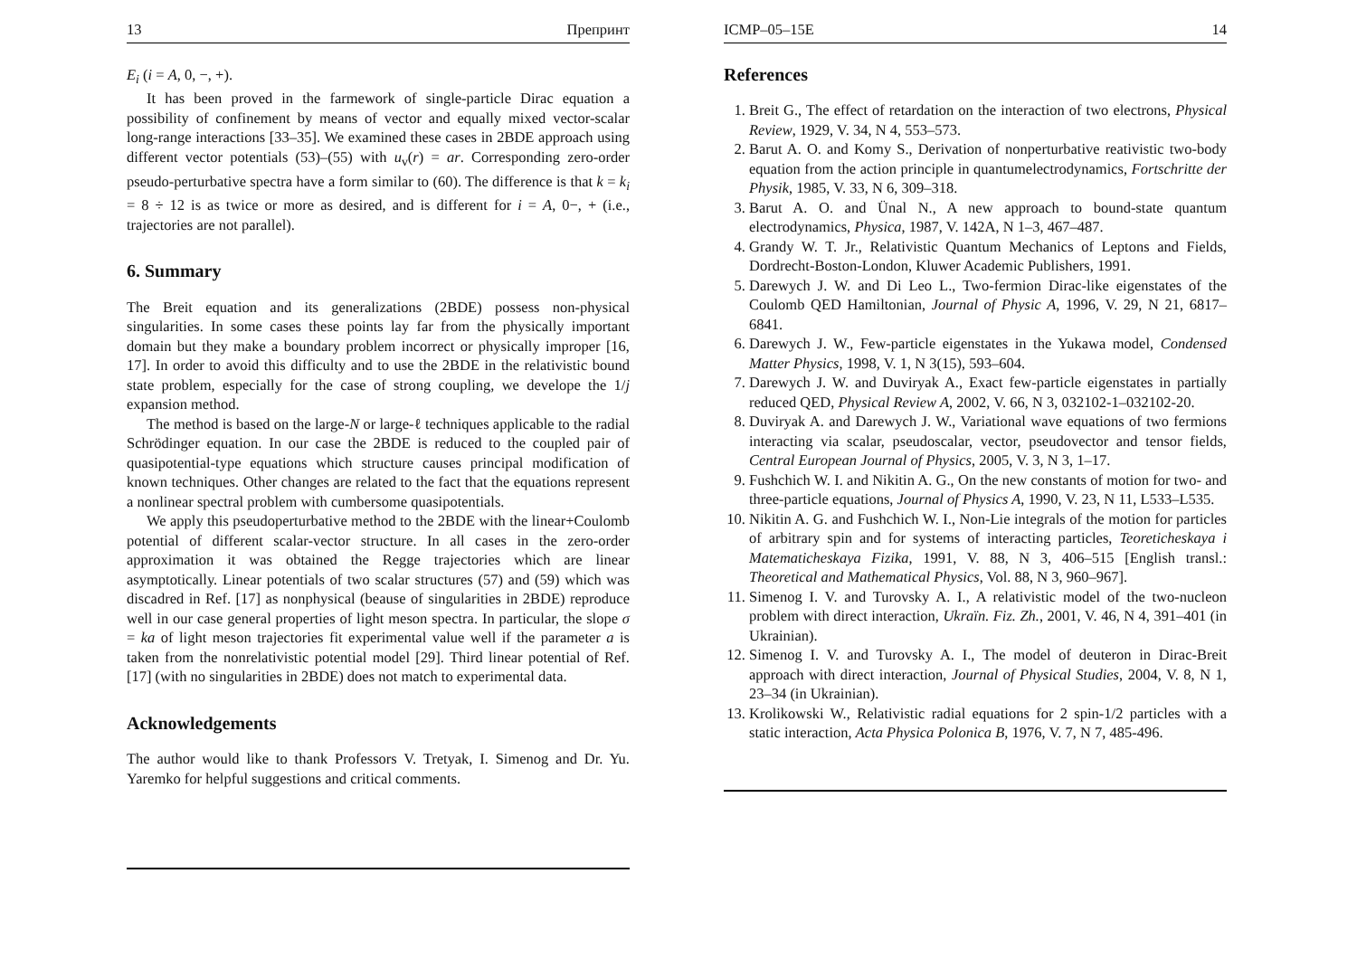13 Препринт
E<sub>i</sub> (i = A, 0, −, +).
It has been proved in the farmework of single-particle Dirac equation a possibility of confinement by means of vector and equally mixed vector-scalar long-range interactions [33–35]. We examined these cases in 2BDE approach using different vector potentials (53)–(55) with u<sub>v</sub>(r) = ar. Corresponding zero-order pseudo-perturbative spectra have a form similar to (60). The difference is that k = k<sub>i</sub> = 8 ÷ 12 is as twice or more as desired, and is different for i = A, 0−, + (i.e., trajectories are not parallel).
6. Summary
The Breit equation and its generalizations (2BDE) possess non-physical singularities. In some cases these points lay far from the physically important domain but they make a boundary problem incorrect or physically improper [16, 17]. In order to avoid this difficulty and to use the 2BDE in the relativistic bound state problem, especially for the case of strong coupling, we develope the 1/j expansion method.
The method is based on the large-N or large-ℓ techniques applicable to the radial Schrödinger equation. In our case the 2BDE is reduced to the coupled pair of quasipotential-type equations which structure causes principal modification of known techniques. Other changes are related to the fact that the equations represent a nonlinear spectral problem with cumbersome quasipotentials.
We apply this pseudoperturbative method to the 2BDE with the linear+Coulomb potential of different scalar-vector structure. In all cases in the zero-order approximation it was obtained the Regge trajectories which are linear asymptotically. Linear potentials of two scalar structures (57) and (59) which was discadred in Ref. [17] as nonphysical (beause of singularities in 2BDE) reproduce well in our case general properties of light meson spectra. In particular, the slope σ = ka of light meson trajectories fit experimental value well if the parameter a is taken from the nonrelativistic potential model [29]. Third linear potential of Ref. [17] (with no singularities in 2BDE) does not match to experimental data.
Acknowledgements
The author would like to thank Professors V. Tretyak, I. Simenog and Dr. Yu. Yaremko for helpful suggestions and critical comments.
ICMP–05–15E 14
References
1. Breit G., The effect of retardation on the interaction of two electrons, Physical Review, 1929, V. 34, N 4, 553–573.
2. Barut A. O. and Komy S., Derivation of nonperturbative reativistic two-body equation from the action principle in quantumelectrodynamics, Fortschritte der Physik, 1985, V. 33, N 6, 309–318.
3. Barut A. O. and Ünal N., A new approach to bound-state quantum electrodynamics, Physica, 1987, V. 142A, N 1–3, 467–487.
4. Grandy W. T. Jr., Relativistic Quantum Mechanics of Leptons and Fields, Dordrecht-Boston-London, Kluwer Academic Publishers, 1991.
5. Darewych J. W. and Di Leo L., Two-fermion Dirac-like eigenstates of the Coulomb QED Hamiltonian, Journal of Physic A, 1996, V. 29, N 21, 6817–6841.
6. Darewych J. W., Few-particle eigenstates in the Yukawa model, Condensed Matter Physics, 1998, V. 1, N 3(15), 593–604.
7. Darewych J. W. and Duviryak A., Exact few-particle eigenstates in partially reduced QED, Physical Review A, 2002, V. 66, N 3, 032102-1–032102-20.
8. Duviryak A. and Darewych J. W., Variational wave equations of two fermions interacting via scalar, pseudoscalar, vector, pseudovector and tensor fields, Central European Journal of Physics, 2005, V. 3, N 3, 1–17.
9. Fushchich W. I. and Nikitin A. G., On the new constants of motion for two- and three-particle equations, Journal of Physics A, 1990, V. 23, N 11, L533–L535.
10. Nikitin A. G. and Fushchich W. I., Non-Lie integrals of the motion for particles of arbitrary spin and for systems of interacting particles, Teoreticheskaya i Matematicheskaya Fizika, 1991, V. 88, N 3, 406–515 [English transl.: Theoretical and Mathematical Physics, Vol. 88, N 3, 960–967].
11. Simenog I. V. and Turovsky A. I., A relativistic model of the two-nucleon problem with direct interaction, Ukraïn. Fiz. Zh., 2001, V. 46, N 4, 391–401 (in Ukrainian).
12. Simenog I. V. and Turovsky A. I., The model of deuteron in Dirac-Breit approach with direct interaction, Journal of Physical Studies, 2004, V. 8, N 1, 23–34 (in Ukrainian).
13. Krolikowski W., Relativistic radial equations for 2 spin-1/2 particles with a static interaction, Acta Physica Polonica B, 1976, V. 7, N 7, 485-496.